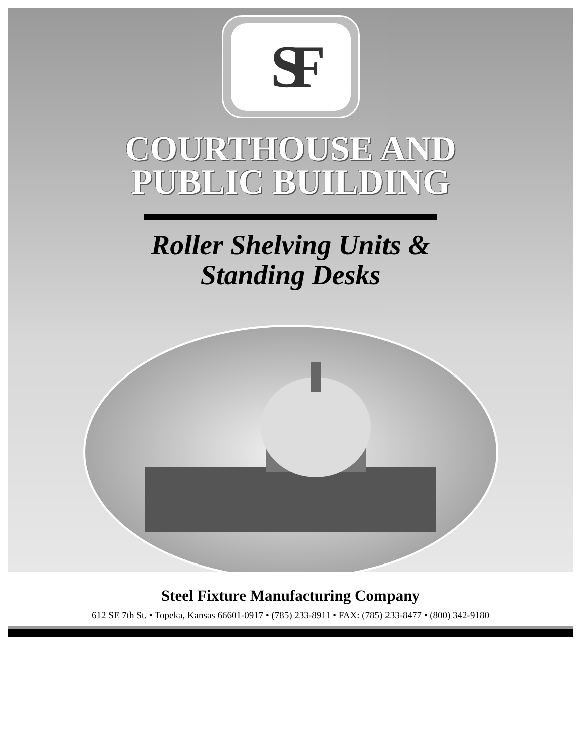SF
COURTHOUSE AND
PUBLIC BUILDING
Roller Shelving Units &
Standing Desks
Steel Fixture Manufacturing Company
612 SE 7th St. • Topeka, Kansas 66601-0917 • (785) 233-8911 • FAX: (785) 233-8477 • (800) 342-9180